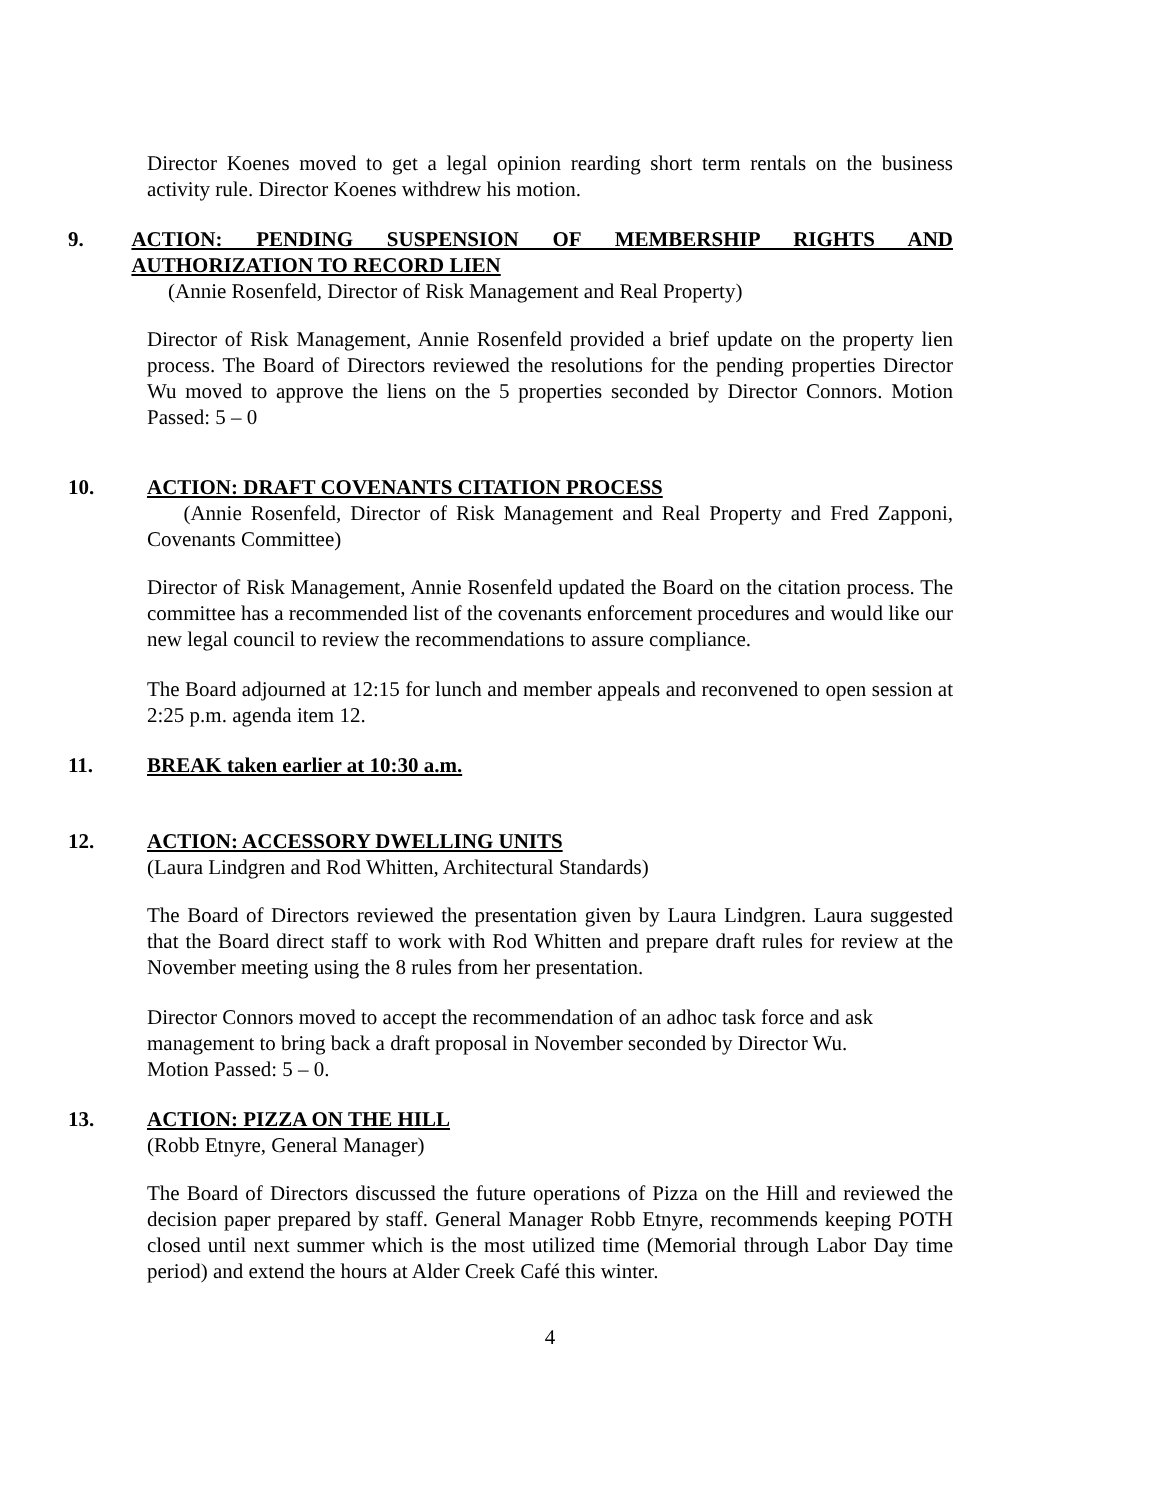Director Koenes moved to get a legal opinion rearding short term rentals on the business activity rule. Director Koenes withdrew his motion.
9. ACTION: PENDING SUSPENSION OF MEMBERSHIP RIGHTS AND AUTHORIZATION TO RECORD LIEN
(Annie Rosenfeld, Director of Risk Management and Real Property)
Director of Risk Management, Annie Rosenfeld provided a brief update on the property lien process. The Board of Directors reviewed the resolutions for the pending properties Director Wu moved to approve the liens on the 5 properties seconded by Director Connors. Motion Passed: 5 – 0
10. ACTION: DRAFT COVENANTS CITATION PROCESS
(Annie Rosenfeld, Director of Risk Management and Real Property and Fred Zapponi, Covenants Committee)
Director of Risk Management, Annie Rosenfeld updated the Board on the citation process. The committee has a recommended list of the covenants enforcement procedures and would like our new legal council to review the recommendations to assure compliance.
The Board adjourned at 12:15 for lunch and member appeals and reconvened to open session at 2:25 p.m. agenda item 12.
11. BREAK taken earlier at 10:30 a.m.
12. ACTION: ACCESSORY DWELLING UNITS
(Laura Lindgren and Rod Whitten, Architectural Standards)
The Board of Directors reviewed the presentation given by Laura Lindgren. Laura suggested that the Board direct staff to work with Rod Whitten and prepare draft rules for review at the November meeting using the 8 rules from her presentation.
Director Connors moved to accept the recommendation of an adhoc task force and ask management to bring back a draft proposal in November seconded by Director Wu.
Motion Passed: 5 – 0.
13. ACTION: PIZZA ON THE HILL
(Robb Etnyre, General Manager)
The Board of Directors discussed the future operations of Pizza on the Hill and reviewed the decision paper prepared by staff. General Manager Robb Etnyre, recommends keeping POTH closed until next summer which is the most utilized time (Memorial through Labor Day time period) and extend the hours at Alder Creek Café this winter.
4